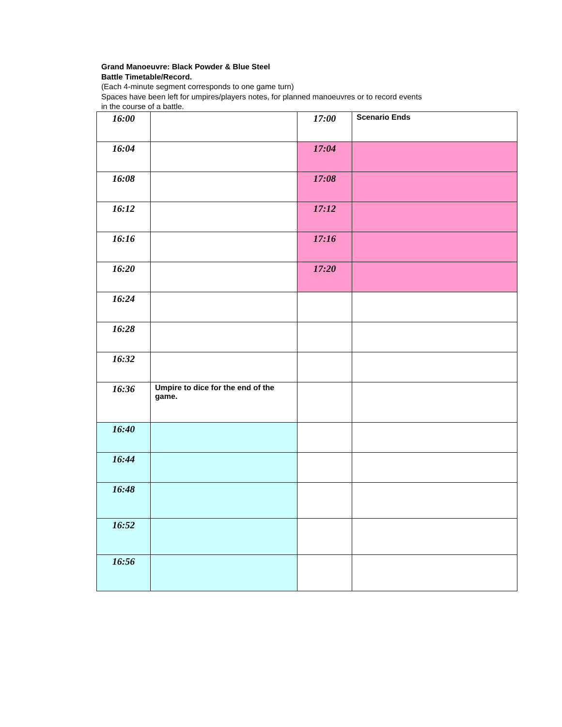Grand Manoeuvre: Black Powder & Blue Steel
Battle Timetable/Record.
(Each 4-minute segment corresponds to one game turn)
Spaces have been left for umpires/players notes, for planned manoeuvres or to record events
in the course of a battle.
| 16:00 | | 17:00 | Scenario Ends |
| 16:04 | | 17:04 | |
| 16:08 | | 17:08 | |
| 16:12 | | 17:12 | |
| 16:16 | | 17:16 | |
| 16:20 | | 17:20 | |
| 16:24 | | | |
| 16:28 | | | |
| 16:32 | | | |
| 16:36 | Umpire to dice for the end of the game. | | |
| 16:40 | | | |
| 16:44 | | | |
| 16:48 | | | |
| 16:52 | | | |
| 16:56 | | | |